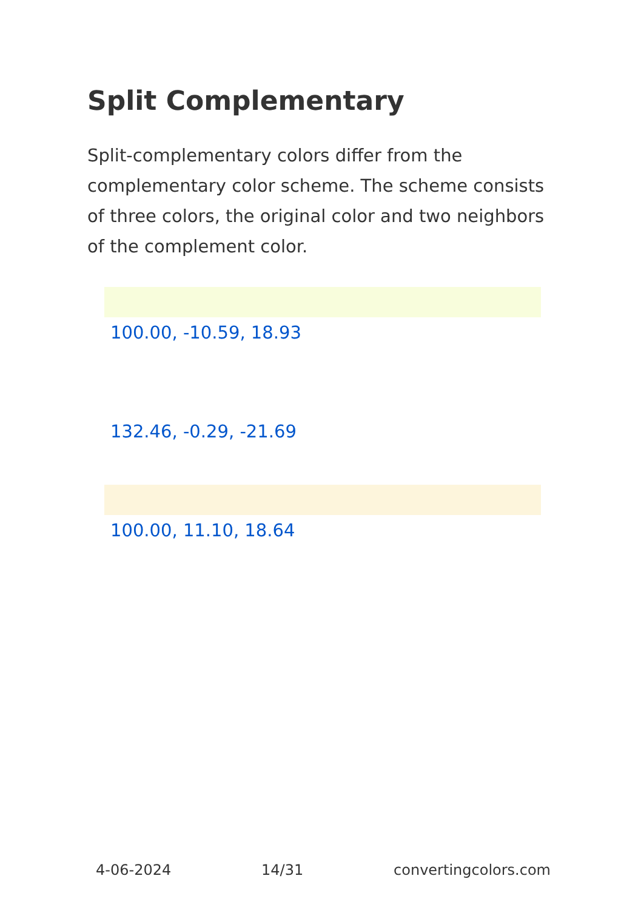Split Complementary
Split-complementary colors differ from the complementary color scheme. The scheme consists of three colors, the original color and two neighbors of the complement color.
100.00, -10.59, 18.93
132.46, -0.29, -21.69
100.00, 11.10, 18.64
4-06-2024 14/31 convertingcolors.com